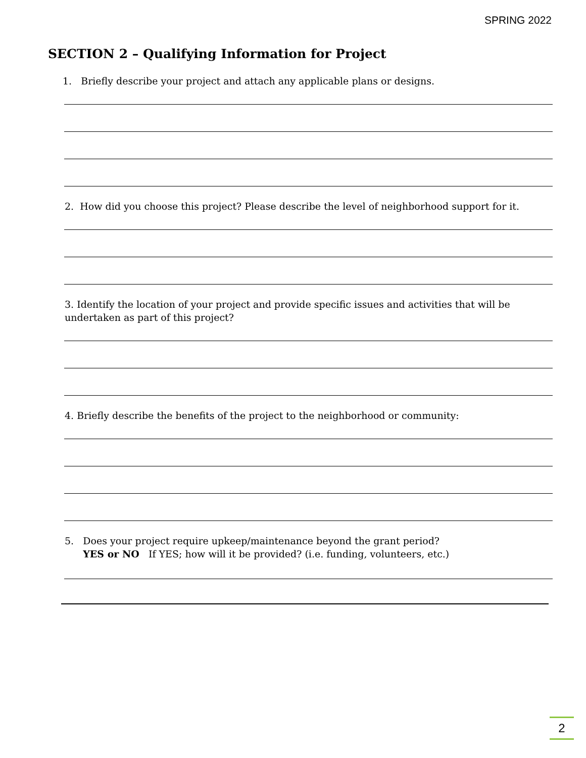SPRING 2022
SECTION 2 – Qualifying Information for Project
1. Briefly describe your project and attach any applicable plans or designs.
2. How did you choose this project? Please describe the level of neighborhood support for it.
3. Identify the location of your project and provide specific issues and activities that will be
undertaken as part of this project?
4. Briefly describe the benefits of the project to the neighborhood or community:
5. Does your project require upkeep/maintenance beyond the grant period?
YES or NO If YES; how will it be provided? (i.e. funding, volunteers, etc.)
2